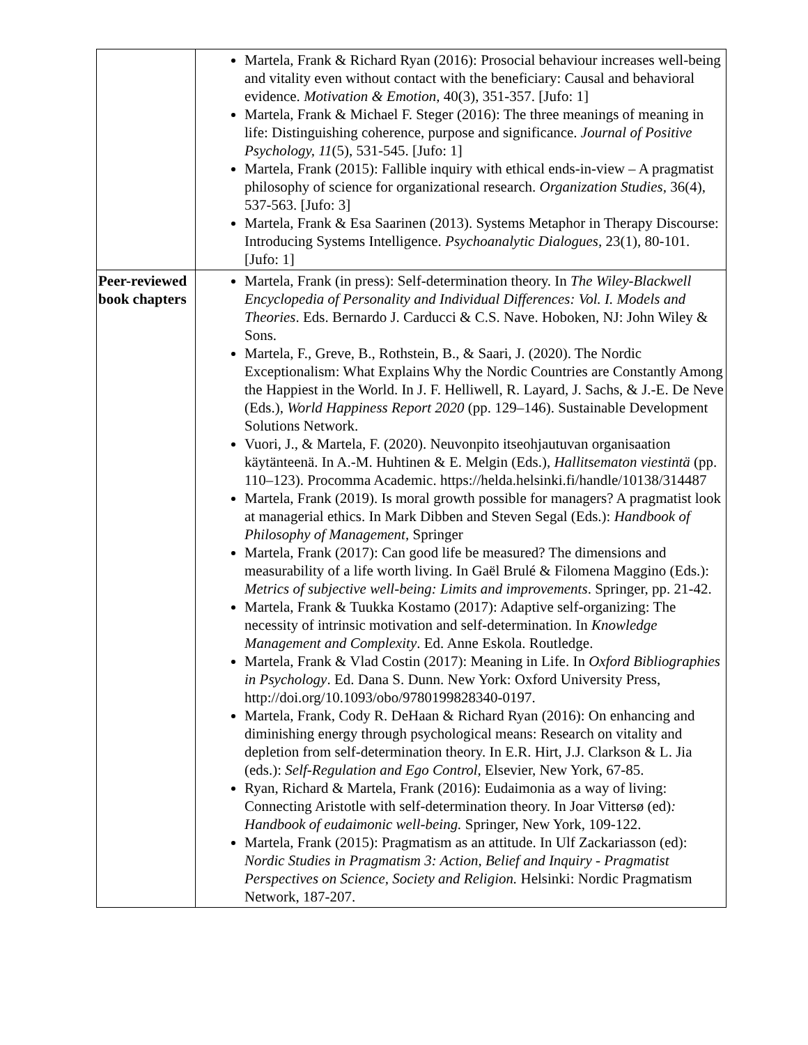| | Martela, Frank & Richard Ryan (2016): Prosocial behaviour increases well-being and vitality even without contact with the beneficiary: Causal and behavioral evidence. Motivation & Emotion, 40(3), 351-357. [Jufo: 1] Martela, Frank & Michael F. Steger (2016): The three meanings of meaning in life: Distinguishing coherence, purpose and significance. Journal of Positive Psychology, 11 (5), 531-545. [Jufo: 1] Martela, Frank (2015): Fallible inquiry with ethical ends-in-view – A pragmatist philosophy of science for organizational research. Organization Studies, 36(4), 537-563. [Jufo: 3] Martela, Frank & Esa Saarinen (2013). Systems Metaphor in Therapy Discourse: Introducing Systems Intelligence. Psychoanalytic Dialogues, 23(1), 80-101. [Jufo: 1] |
| Peer-reviewed book chapters | Martela, Frank (in press): Self-determination theory. In The Wiley-Blackwell Encyclopedia of Personality and Individual Differences: Vol. I. Models and Theories . Eds. Bernardo J. Carducci & C.S. Nave. Hoboken, NJ: John Wiley & Sons. Martela, F., Greve, B., Rothstein, B., & Saari, J. (2020). The Nordic Exceptionalism: What Explains Why the Nordic Countries are Constantly Among the Happiest in the World. In J. F. Helliwell, R. Layard, J. Sachs, & J.-E. De Neve (Eds.), World Happiness Report 2020 (pp. 129–146). Sustainable Development Solutions Network. Vuori, J., & Martela, F. (2020). Neuvonpito itseohjautuvan organisaation käytänteenä. In A.-M. Huhtinen & E. Melgin (Eds.), Hallitsematon viestintä (pp. 110–123). Procomma Academic. https://helda.helsinki.fi/handle/10138/314487 Martela, Frank (2019). Is moral growth possible for managers? A pragmatist look at managerial ethics. In Mark Dibben and Steven Segal (Eds.): Handbook of Philosophy of Management, Springer Martela, Frank (2017): Can good life be measured? The dimensions and measurability of a life worth living. In Gaël Brulé & Filomena Maggino (Eds.): Metrics of subjective well-being: Limits and improvements . Springer, pp. 21-42. Martela, Frank & Tuukka Kostamo (2017): Adaptive self-organizing: The necessity of intrinsic motivation and self-determination. In Knowledge Management and Complexity . Ed. Anne Eskola. Routledge. Martela, Frank & Vlad Costin (2017): Meaning in Life. In Oxford Bibliographies in Psychology . Ed. Dana S. Dunn. New York: Oxford University Press, http://doi.org/10.1093/obo/9780199828340-0197. Martela, Frank, Cody R. DeHaan & Richard Ryan (2016): On enhancing and diminishing energy through psychological means: Research on vitality and depletion from self-determination theory. In E.R. Hirt, J.J. Clarkson & L. Jia (eds.): Self-Regulation and Ego Control, Elsevier, New York, 67-85. Ryan, Richard & Martela, Frank (2016): Eudaimonia as a way of living: Connecting Aristotle with self-determination theory. In Joar Vittersø (ed) : Handbook of eudaimonic well-being. Springer, New York, 109-122. Martela, Frank (2015): Pragmatism as an attitude. In Ulf Zackariasson (ed): Nordic Studies in Pragmatism 3: Action, Belief and Inquiry - Pragmatist Perspectives on Science, Society and Religion. Helsinki: Nordic Pragmatism Network, 187-207. |